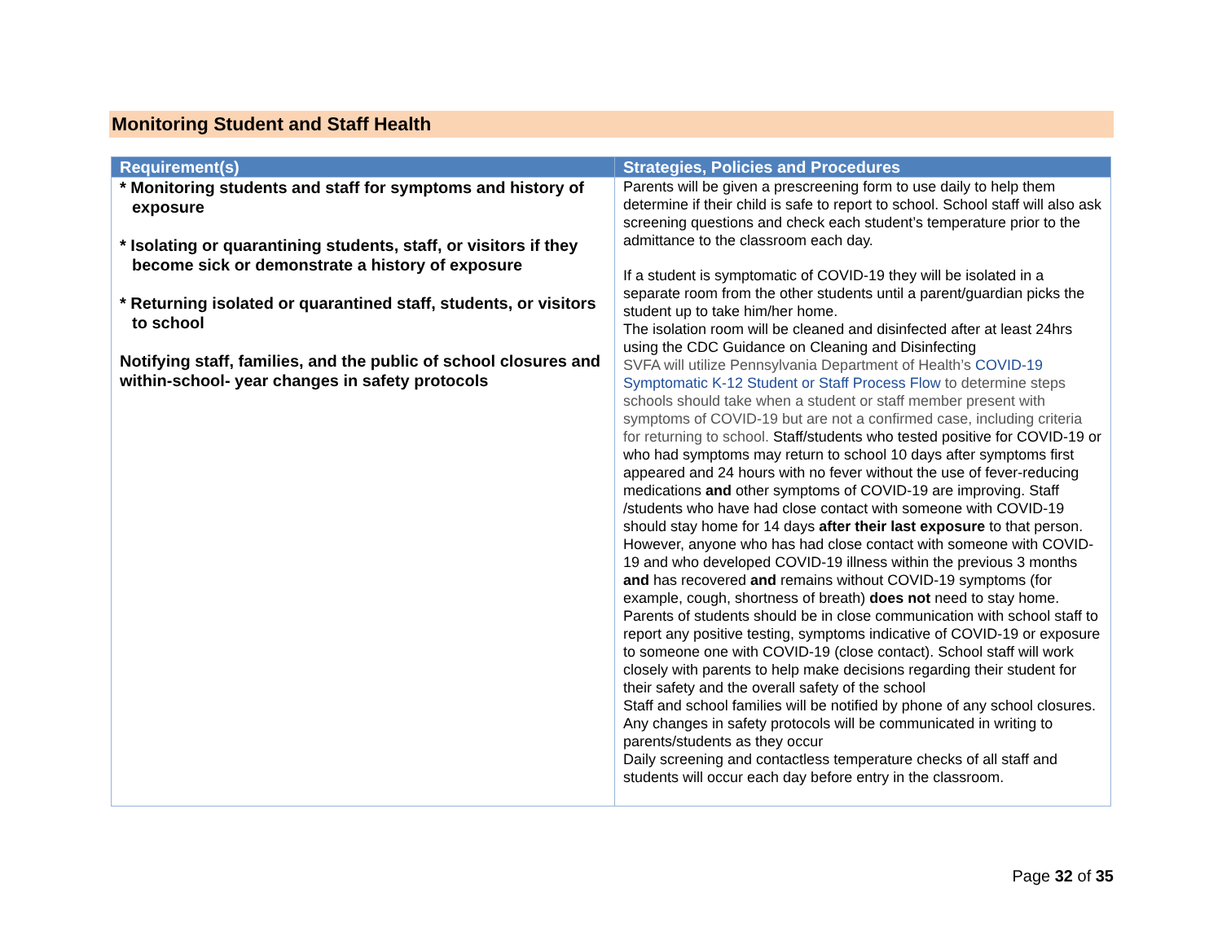Monitoring Student and Staff Health
| Requirement(s) | Strategies, Policies and Procedures |
| --- | --- |
| * Monitoring students and staff for symptoms and history of exposure * Isolating or quarantining students, staff, or visitors if they become sick or demonstrate a history of exposure * Returning isolated or quarantined staff, students, or visitors to school Notifying staff, families, and the public of school closures and within-school- year changes in safety protocols | Parents will be given a prescreening form to use daily to help them determine if their child is safe to report to school. School staff will also ask screening questions and check each student’s temperature prior to the admittance to the classroom each day. If a student is symptomatic of COVID-19 they will be isolated in a separate room from the other students until a parent/guardian picks the student up to take him/her home. The isolation room will be cleaned and disinfected after at least 24hrs using the CDC Guidance on Cleaning and Disinfecting SVFA will utilize Pennsylvania Department of Health’s COVID-19 Symptomatic K-12 Student or Staff Process Flow to determine steps schools should take when a student or staff member present with symptoms of COVID-19 but are not a confirmed case, including criteria for returning to school. Staff/students who tested positive for COVID-19 or who had symptoms may return to school 10 days after symptoms first appeared and 24 hours with no fever without the use of fever-reducing medications and other symptoms of COVID-19 are improving. Staff /students who have had close contact with someone with COVID-19 should stay home for 14 days after their last exposure to that person. However, anyone who has had close contact with someone with COVID-19 and who developed COVID-19 illness within the previous 3 months and has recovered and remains without COVID-19 symptoms (for example, cough, shortness of breath) does not need to stay home. Parents of students should be in close communication with school staff to report any positive testing, symptoms indicative of COVID-19 or exposure to someone one with COVID-19 (close contact). School staff will work closely with parents to help make decisions regarding their student for their safety and the overall safety of the school Staff and school families will be notified by phone of any school closures. Any changes in safety protocols will be communicated in writing to parents/students as they occur Daily screening and contactless temperature checks of all staff and students will occur each day before entry in the classroom. |
Page 32 of 35